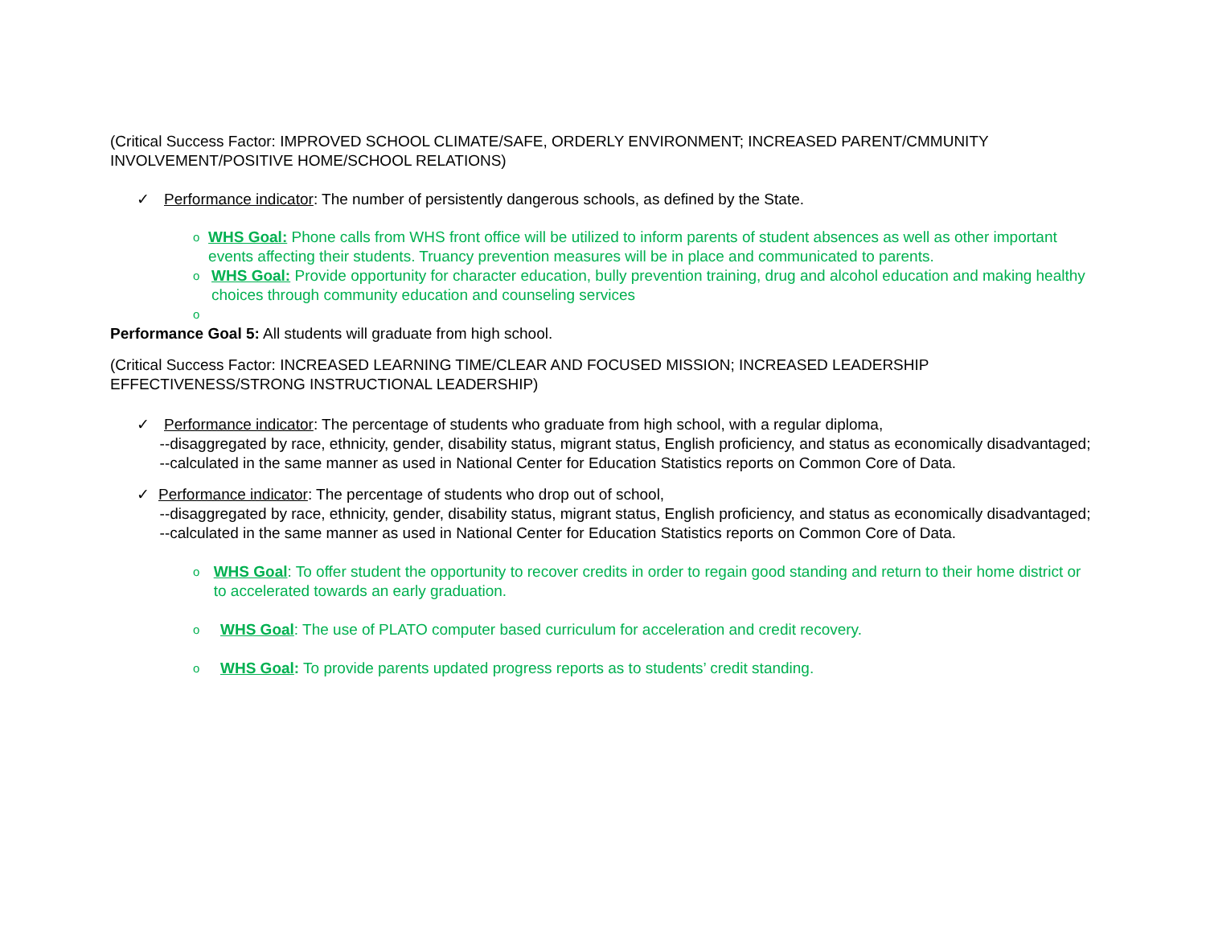(Critical Success Factor: IMPROVED SCHOOL CLIMATE/SAFE, ORDERLY ENVIRONMENT; INCREASED PARENT/CMMUNITY INVOLVEMENT/POSITIVE HOME/SCHOOL RELATIONS)
✓ Performance indicator: The number of persistently dangerous schools, as defined by the State.
o WHS Goal: Phone calls from WHS front office will be utilized to inform parents of student absences as well as other important events affecting their students. Truancy prevention measures will be in place and communicated to parents.
o WHS Goal: Provide opportunity for character education, bully prevention training, drug and alcohol education and making healthy choices through community education and counseling services
o
Performance Goal 5: All students will graduate from high school.
(Critical Success Factor: INCREASED LEARNING TIME/CLEAR AND FOCUSED MISSION; INCREASED LEADERSHIP EFFECTIVENESS/STRONG INSTRUCTIONAL LEADERSHIP)
✓ Performance indicator: The percentage of students who graduate from high school, with a regular diploma,
--disaggregated by race, ethnicity, gender, disability status, migrant status, English proficiency, and status as economically disadvantaged;
--calculated in the same manner as used in National Center for Education Statistics reports on Common Core of Data.
✓ Performance indicator: The percentage of students who drop out of school,
--disaggregated by race, ethnicity, gender, disability status, migrant status, English proficiency, and status as economically disadvantaged;
--calculated in the same manner as used in National Center for Education Statistics reports on Common Core of Data.
o WHS Goal: To offer student the opportunity to recover credits in order to regain good standing and return to their home district or to accelerated towards an early graduation.
o WHS Goal: The use of PLATO computer based curriculum for acceleration and credit recovery.
o WHS Goal: To provide parents updated progress reports as to students’ credit standing.